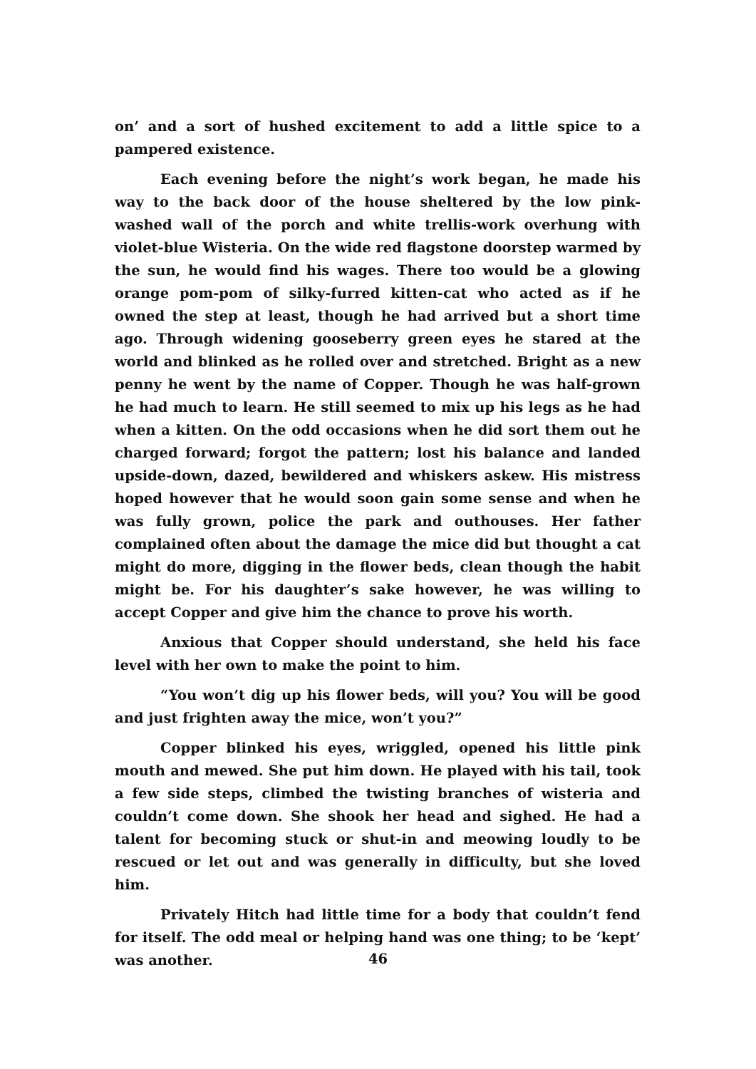on’ and a sort of hushed excitement to add a little spice to a pampered existence.
Each evening before the night’s work began, he made his way to the back door of the house sheltered by the low pink-washed wall of the porch and white trellis-work overhung with violet-blue Wisteria. On the wide red flagstone doorstep warmed by the sun, he would find his wages. There too would be a glowing orange pom-pom of silky-furred kitten-cat who acted as if he owned the step at least, though he had arrived but a short time ago. Through widening gooseberry green eyes he stared at the world and blinked as he rolled over and stretched. Bright as a new penny he went by the name of Copper. Though he was half-grown he had much to learn. He still seemed to mix up his legs as he had when a kitten. On the odd occasions when he did sort them out he charged forward; forgot the pattern; lost his balance and landed upside-down, dazed, bewildered and whiskers askew. His mistress hoped however that he would soon gain some sense and when he was fully grown, police the park and outhouses. Her father complained often about the damage the mice did but thought a cat might do more, digging in the flower beds, clean though the habit might be. For his daughter’s sake however, he was willing to accept Copper and give him the chance to prove his worth.
Anxious that Copper should understand, she held his face level with her own to make the point to him.
“You won’t dig up his flower beds, will you? You will be good and just frighten away the mice, won’t you?”
Copper blinked his eyes, wriggled, opened his little pink mouth and mewed. She put him down. He played with his tail, took a few side steps, climbed the twisting branches of wisteria and couldn’t come down. She shook her head and sighed. He had a talent for becoming stuck or shut-in and meowing loudly to be rescued or let out and was generally in difficulty, but she loved him.
Privately Hitch had little time for a body that couldn’t fend for itself. The odd meal or helping hand was one thing; to be ‘kept’ was another.
46